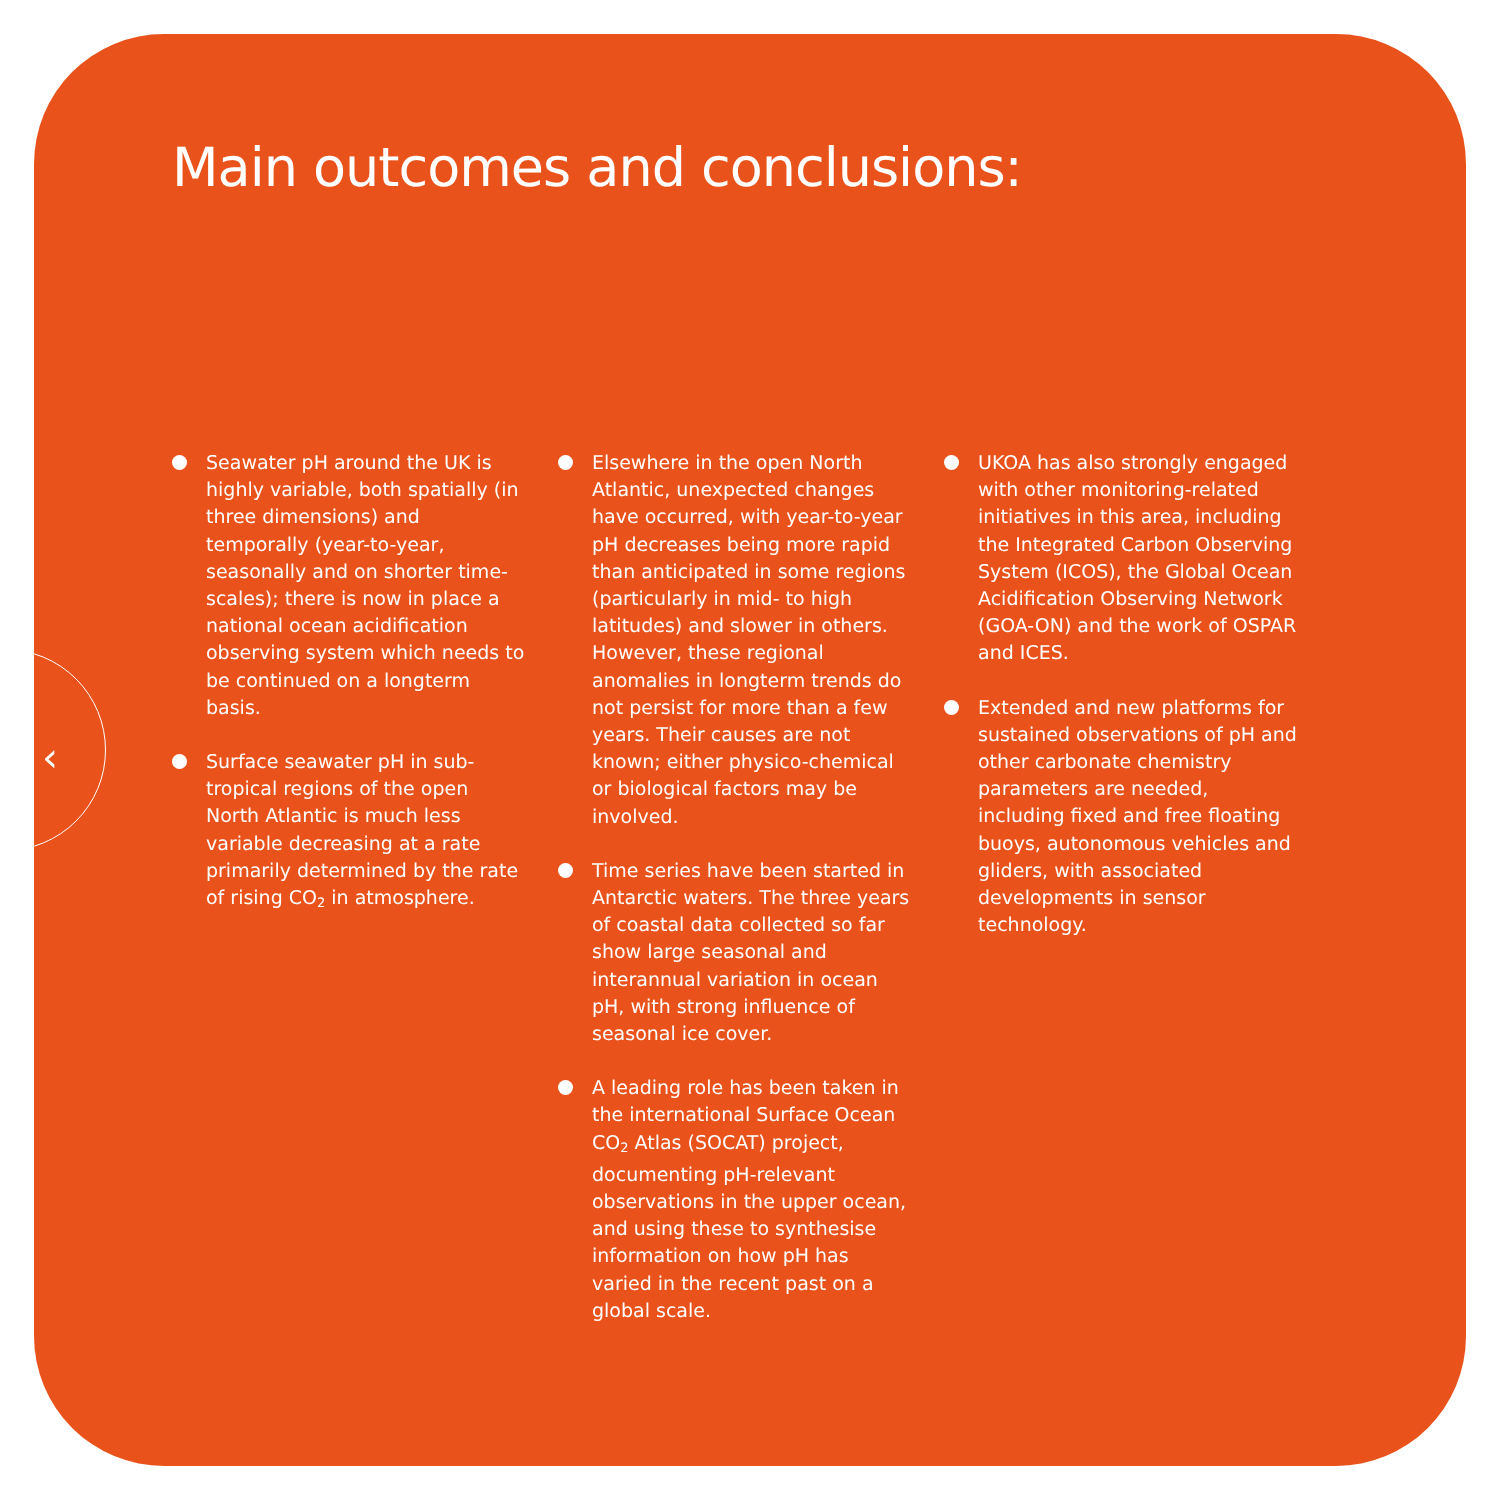‹
Main outcomes and conclusions:
Seawater pH around the UK is highly variable, both spatially (in three dimensions) and temporally (year-to-year, seasonally and on shorter time-scales); there is now in place a national ocean acidification observing system which needs to be continued on a longterm basis.
Surface seawater pH in sub-tropical regions of the open North Atlantic is much less variable decreasing at a rate primarily determined by the rate of rising CO<sub>2</sub> in atmosphere.
Elsewhere in the open North Atlantic, unexpected changes have occurred, with year-to-year pH decreases being more rapid than anticipated in some regions (particularly in mid- to high latitudes) and slower in others. However, these regional anomalies in longterm trends do not persist for more than a few years. Their causes are not known; either physico-chemical or biological factors may be involved.
Time series have been started in Antarctic waters. The three years of coastal data collected so far show large seasonal and interannual variation in ocean pH, with strong influence of seasonal ice cover.
A leading role has been taken in the international Surface Ocean CO<sub>2</sub> Atlas (SOCAT) project, documenting pH-relevant observations in the upper ocean, and using these to synthesise information on how pH has varied in the recent past on a global scale.
UKOA has also strongly engaged with other monitoring-related initiatives in this area, including the Integrated Carbon Observing System (ICOS), the Global Ocean Acidification Observing Network (GOA-ON) and the work of OSPAR and ICES.
Extended and new platforms for sustained observations of pH and other carbonate chemistry parameters are needed, including fixed and free floating buoys, autonomous vehicles and gliders, with associated developments in sensor technology.